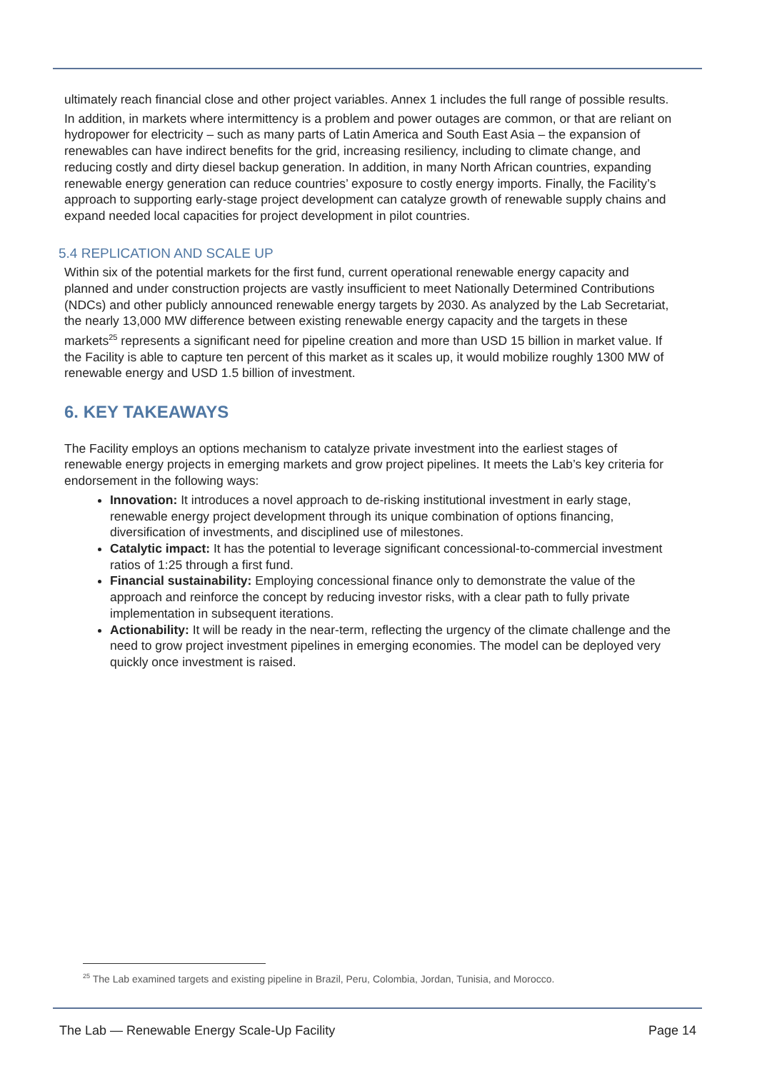ultimately reach financial close and other project variables. Annex 1 includes the full range of possible results.
In addition, in markets where intermittency is a problem and power outages are common, or that are reliant on hydropower for electricity – such as many parts of Latin America and South East Asia – the expansion of renewables can have indirect benefits for the grid, increasing resiliency, including to climate change, and reducing costly and dirty diesel backup generation. In addition, in many North African countries, expanding renewable energy generation can reduce countries’ exposure to costly energy imports. Finally, the Facility’s approach to supporting early-stage project development can catalyze growth of renewable supply chains and expand needed local capacities for project development in pilot countries.
5.4 REPLICATION AND SCALE UP
Within six of the potential markets for the first fund, current operational renewable energy capacity and planned and under construction projects are vastly insufficient to meet Nationally Determined Contributions (NDCs) and other publicly announced renewable energy targets by 2030. As analyzed by the Lab Secretariat, the nearly 13,000 MW difference between existing renewable energy capacity and the targets in these markets<sup>25</sup> represents a significant need for pipeline creation and more than USD 15 billion in market value. If the Facility is able to capture ten percent of this market as it scales up, it would mobilize roughly 1300 MW of renewable energy and USD 1.5 billion of investment.
6. KEY TAKEAWAYS
The Facility employs an options mechanism to catalyze private investment into the earliest stages of renewable energy projects in emerging markets and grow project pipelines. It meets the Lab’s key criteria for endorsement in the following ways:
Innovation: It introduces a novel approach to de-risking institutional investment in early stage, renewable energy project development through its unique combination of options financing, diversification of investments, and disciplined use of milestones.
Catalytic impact: It has the potential to leverage significant concessional-to-commercial investment ratios of 1:25 through a first fund.
Financial sustainability: Employing concessional finance only to demonstrate the value of the approach and reinforce the concept by reducing investor risks, with a clear path to fully private implementation in subsequent iterations.
Actionability: It will be ready in the near-term, reflecting the urgency of the climate challenge and the need to grow project investment pipelines in emerging economies. The model can be deployed very quickly once investment is raised.
<sup>25</sup> The Lab examined targets and existing pipeline in Brazil, Peru, Colombia, Jordan, Tunisia, and Morocco.
The Lab — Renewable Energy Scale-Up Facility Page 14